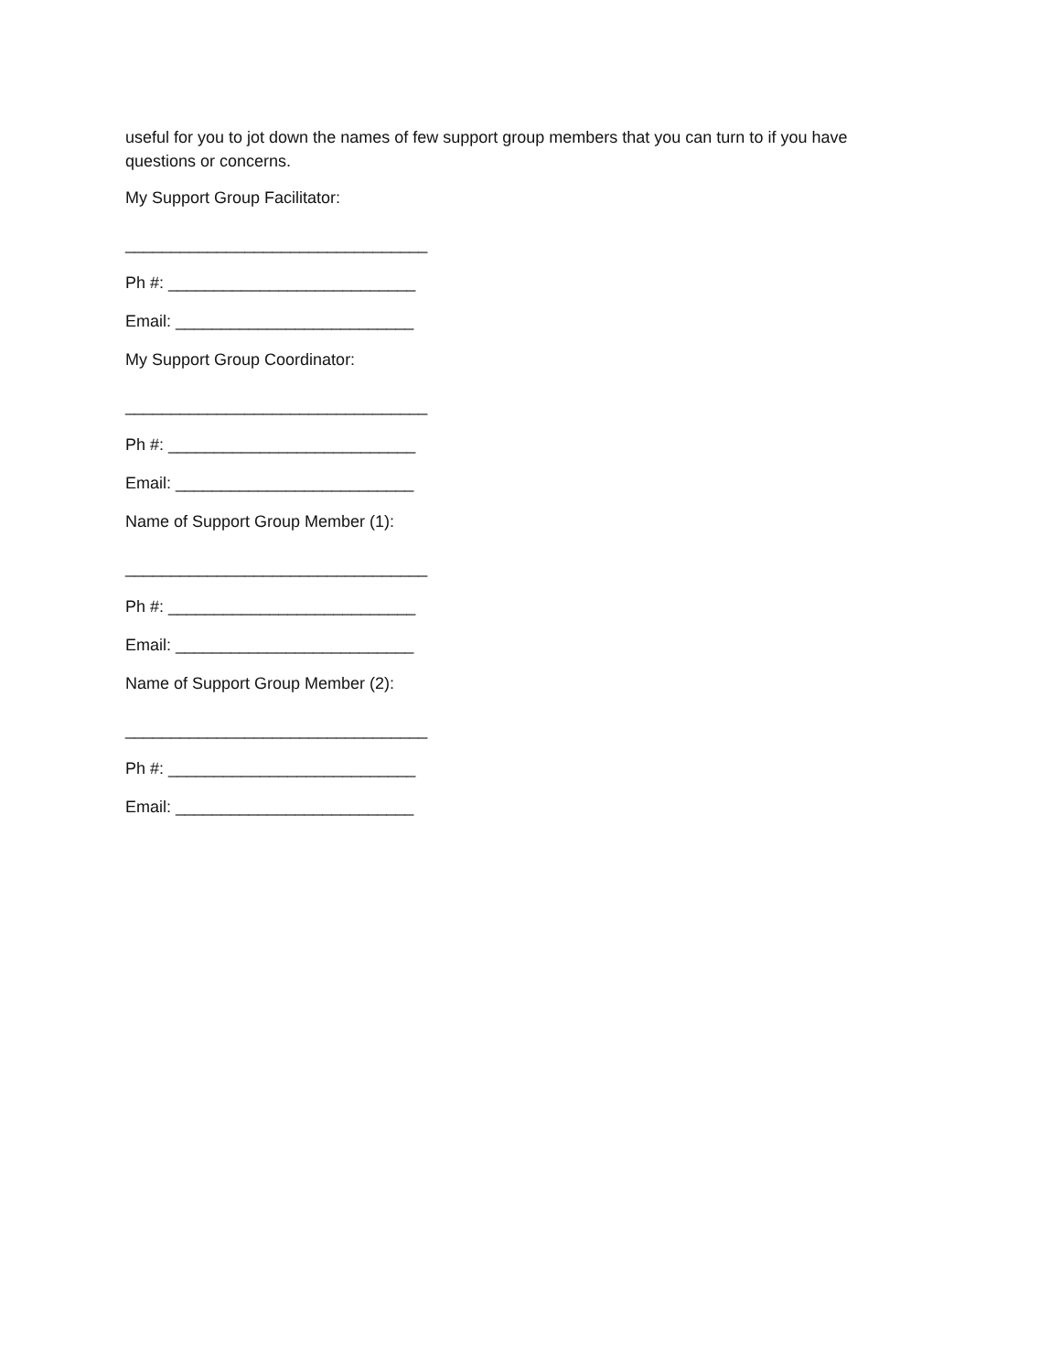useful for you to jot down the names of few support group members that you can turn to if you have questions or concerns.
My Support Group Facilitator:
_________________________________
Ph #: ___________________________
Email: __________________________
My Support Group Coordinator:
_________________________________
Ph #: ___________________________
Email: __________________________
Name of Support Group Member (1):
_________________________________
Ph #: ___________________________
Email: __________________________
Name of Support Group Member (2):
_________________________________
Ph #: ___________________________
Email: __________________________